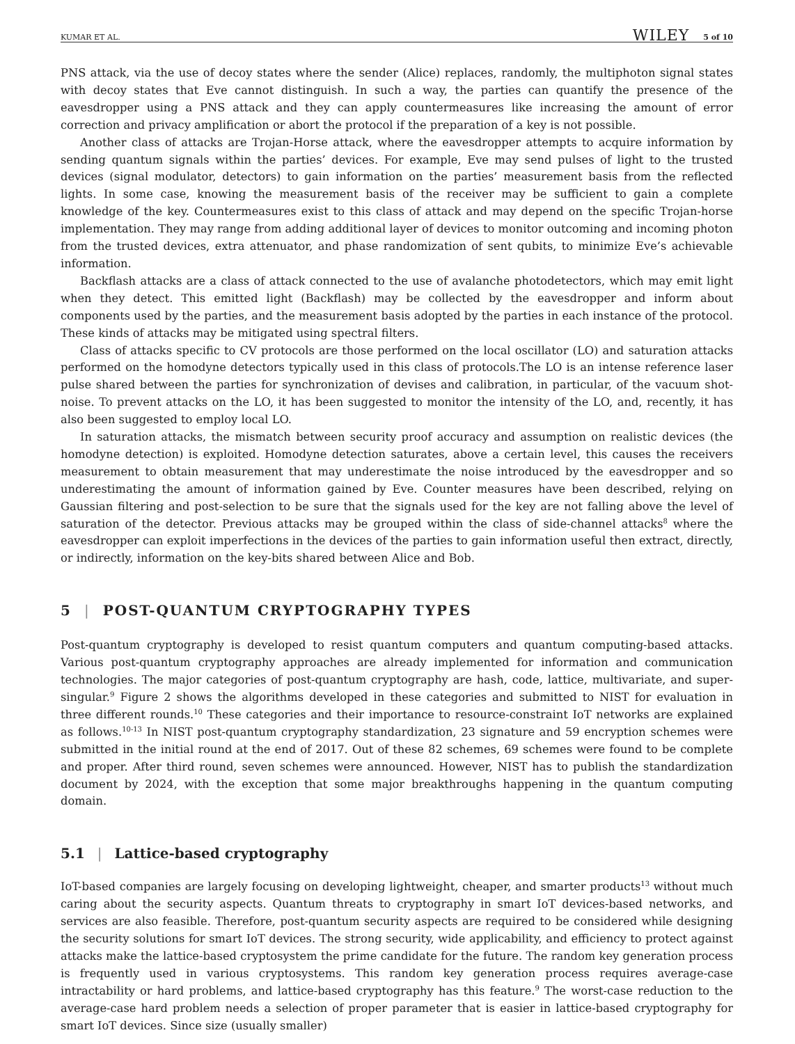KUMAR ET AL. WILEY 5 of 10
PNS attack, via the use of decoy states where the sender (Alice) replaces, randomly, the multiphoton signal states with decoy states that Eve cannot distinguish. In such a way, the parties can quantify the presence of the eavesdropper using a PNS attack and they can apply countermeasures like increasing the amount of error correction and privacy amplification or abort the protocol if the preparation of a key is not possible.
Another class of attacks are Trojan-Horse attack, where the eavesdropper attempts to acquire information by sending quantum signals within the parties’ devices. For example, Eve may send pulses of light to the trusted devices (signal modulator, detectors) to gain information on the parties’ measurement basis from the reflected lights. In some case, knowing the measurement basis of the receiver may be sufficient to gain a complete knowledge of the key. Countermeasures exist to this class of attack and may depend on the specific Trojan-horse implementation. They may range from adding additional layer of devices to monitor outcoming and incoming photon from the trusted devices, extra attenuator, and phase randomization of sent qubits, to minimize Eve’s achievable information.
Backflash attacks are a class of attack connected to the use of avalanche photodetectors, which may emit light when they detect. This emitted light (Backflash) may be collected by the eavesdropper and inform about components used by the parties, and the measurement basis adopted by the parties in each instance of the protocol. These kinds of attacks may be mitigated using spectral filters.
Class of attacks specific to CV protocols are those performed on the local oscillator (LO) and saturation attacks performed on the homodyne detectors typically used in this class of protocols.The LO is an intense reference laser pulse shared between the parties for synchronization of devises and calibration, in particular, of the vacuum shot-noise. To prevent attacks on the LO, it has been suggested to monitor the intensity of the LO, and, recently, it has also been suggested to employ local LO.
In saturation attacks, the mismatch between security proof accuracy and assumption on realistic devices (the homodyne detection) is exploited. Homodyne detection saturates, above a certain level, this causes the receivers measurement to obtain measurement that may underestimate the noise introduced by the eavesdropper and so underestimating the amount of information gained by Eve. Counter measures have been described, relying on Gaussian filtering and post-selection to be sure that the signals used for the key are not falling above the level of saturation of the detector. Previous attacks may be grouped within the class of side-channel attacks<sup>8</sup> where the eavesdropper can exploit imperfections in the devices of the parties to gain information useful then extract, directly, or indirectly, information on the key-bits shared between Alice and Bob.
5 | POST-QUANTUM CRYPTOGRAPHY TYPES
Post-quantum cryptography is developed to resist quantum computers and quantum computing-based attacks. Various post-quantum cryptography approaches are already implemented for information and communication technologies. The major categories of post-quantum cryptography are hash, code, lattice, multivariate, and super-singular.<sup>9</sup> Figure 2 shows the algorithms developed in these categories and submitted to NIST for evaluation in three different rounds.<sup>10</sup> These categories and their importance to resource-constraint IoT networks are explained as follows.<sup>10-13</sup> In NIST post-quantum cryptography standardization, 23 signature and 59 encryption schemes were submitted in the initial round at the end of 2017. Out of these 82 schemes, 69 schemes were found to be complete and proper. After third round, seven schemes were announced. However, NIST has to publish the standardization document by 2024, with the exception that some major breakthroughs happening in the quantum computing domain.
5.1 | Lattice-based cryptography
IoT-based companies are largely focusing on developing lightweight, cheaper, and smarter products<sup>13</sup> without much caring about the security aspects. Quantum threats to cryptography in smart IoT devices-based networks, and services are also feasible. Therefore, post-quantum security aspects are required to be considered while designing the security solutions for smart IoT devices. The strong security, wide applicability, and efficiency to protect against attacks make the lattice-based cryptosystem the prime candidate for the future. The random key generation process is frequently used in various cryptosystems. This random key generation process requires average-case intractability or hard problems, and lattice-based cryptography has this feature.<sup>9</sup> The worst-case reduction to the average-case hard problem needs a selection of proper parameter that is easier in lattice-based cryptography for smart IoT devices. Since size (usually smaller)